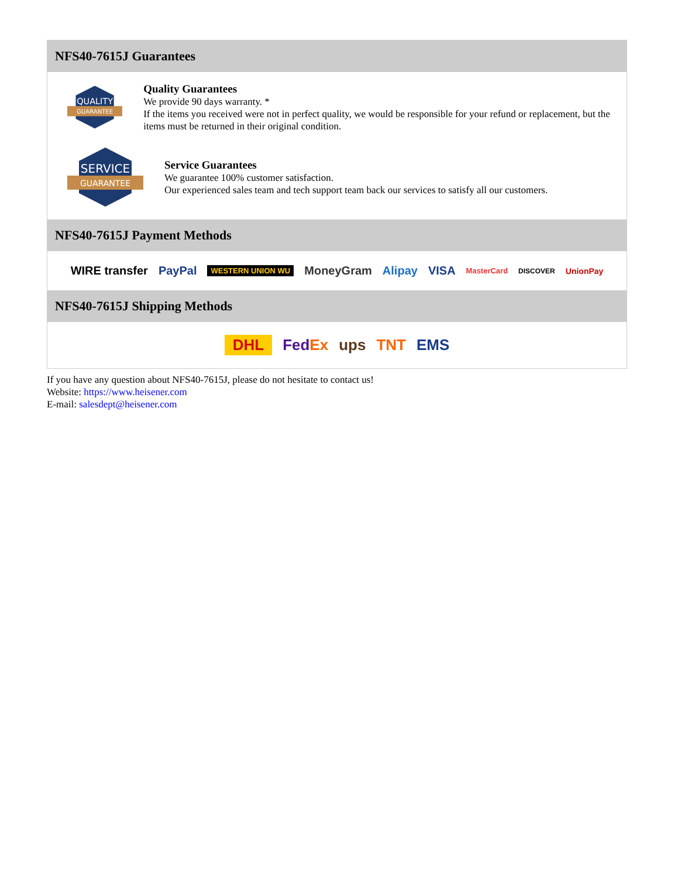NFS40-7615J Guarantees
QUALITY
GUARANTEE
Quality Guarantees
We provide 90 days warranty. *
If the items you received were not in perfect quality, we would be responsible for your refund or replacement, but the items must be returned in their original condition.
SERVICE
GUARANTEE
Service Guarantees
We guarantee 100% customer satisfaction.
Our experienced sales team and tech support team back our services to satisfy all our customers.
NFS40-7615J Payment Methods
WIRE transfer PayPal WESTERN UNION WU MoneyGram Alipay VISA MasterCard DISCOVER UnionPay
NFS40-7615J Shipping Methods
DHL FedEx ups TNT EMS
If you have any question about NFS40-7615J, please do not hesitate to contact us!
Website: https://www.heisener.com
E-mail: salesdept@heisener.com